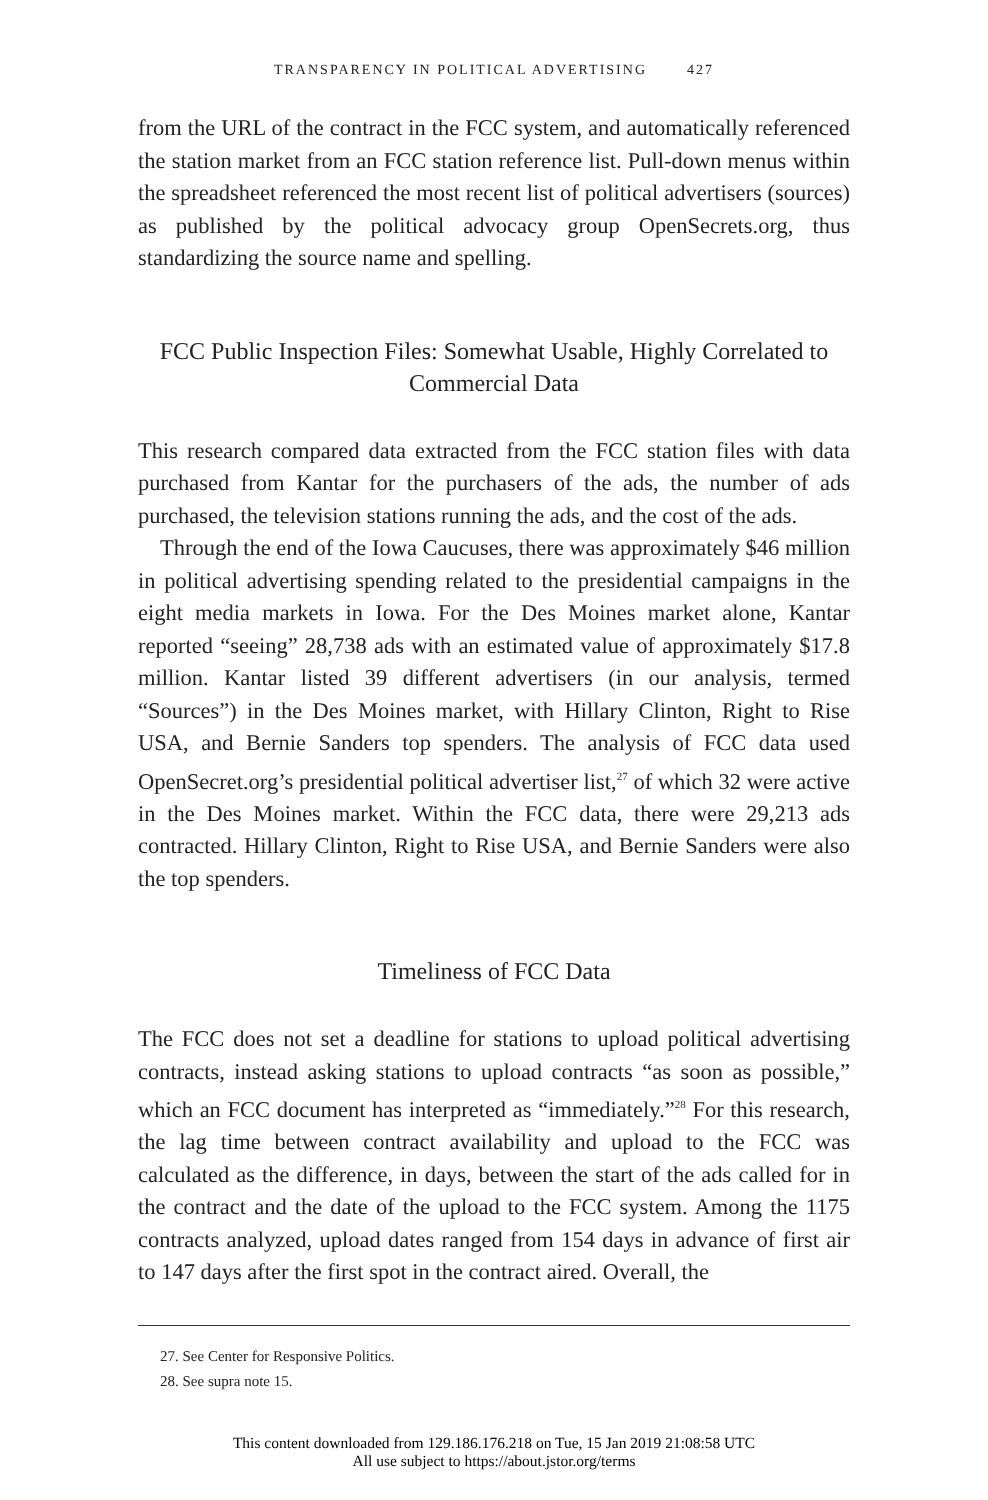TRANSPARENCY IN POLITICAL ADVERTISING 427
from the URL of the contract in the FCC system, and automatically referenced the station market from an FCC station reference list. Pull-down menus within the spreadsheet referenced the most recent list of political advertisers (sources) as published by the political advocacy group OpenSecrets.org, thus standardizing the source name and spelling.
FCC Public Inspection Files: Somewhat Usable, Highly Correlated to Commercial Data
This research compared data extracted from the FCC station files with data purchased from Kantar for the purchasers of the ads, the number of ads purchased, the television stations running the ads, and the cost of the ads.
Through the end of the Iowa Caucuses, there was approximately $46 million in political advertising spending related to the presidential campaigns in the eight media markets in Iowa. For the Des Moines market alone, Kantar reported “seeing” 28,738 ads with an estimated value of approximately $17.8 million. Kantar listed 39 different advertisers (in our analysis, termed “Sources”) in the Des Moines market, with Hillary Clinton, Right to Rise USA, and Bernie Sanders top spenders. The analysis of FCC data used OpenSecret.org’s presidential political advertiser list,<sup>27</sup> of which 32 were active in the Des Moines market. Within the FCC data, there were 29,213 ads contracted. Hillary Clinton, Right to Rise USA, and Bernie Sanders were also the top spenders.
Timeliness of FCC Data
The FCC does not set a deadline for stations to upload political advertising contracts, instead asking stations to upload contracts “as soon as possible,” which an FCC document has interpreted as “immediately.”<sup>28</sup> For this research, the lag time between contract availability and upload to the FCC was calculated as the difference, in days, between the start of the ads called for in the contract and the date of the upload to the FCC system. Among the 1175 contracts analyzed, upload dates ranged from 154 days in advance of first air to 147 days after the first spot in the contract aired. Overall, the
27. See Center for Responsive Politics.
28. See supra note 15.
This content downloaded from 129.186.176.218 on Tue, 15 Jan 2019 21:08:58 UTC
All use subject to https://about.jstor.org/terms